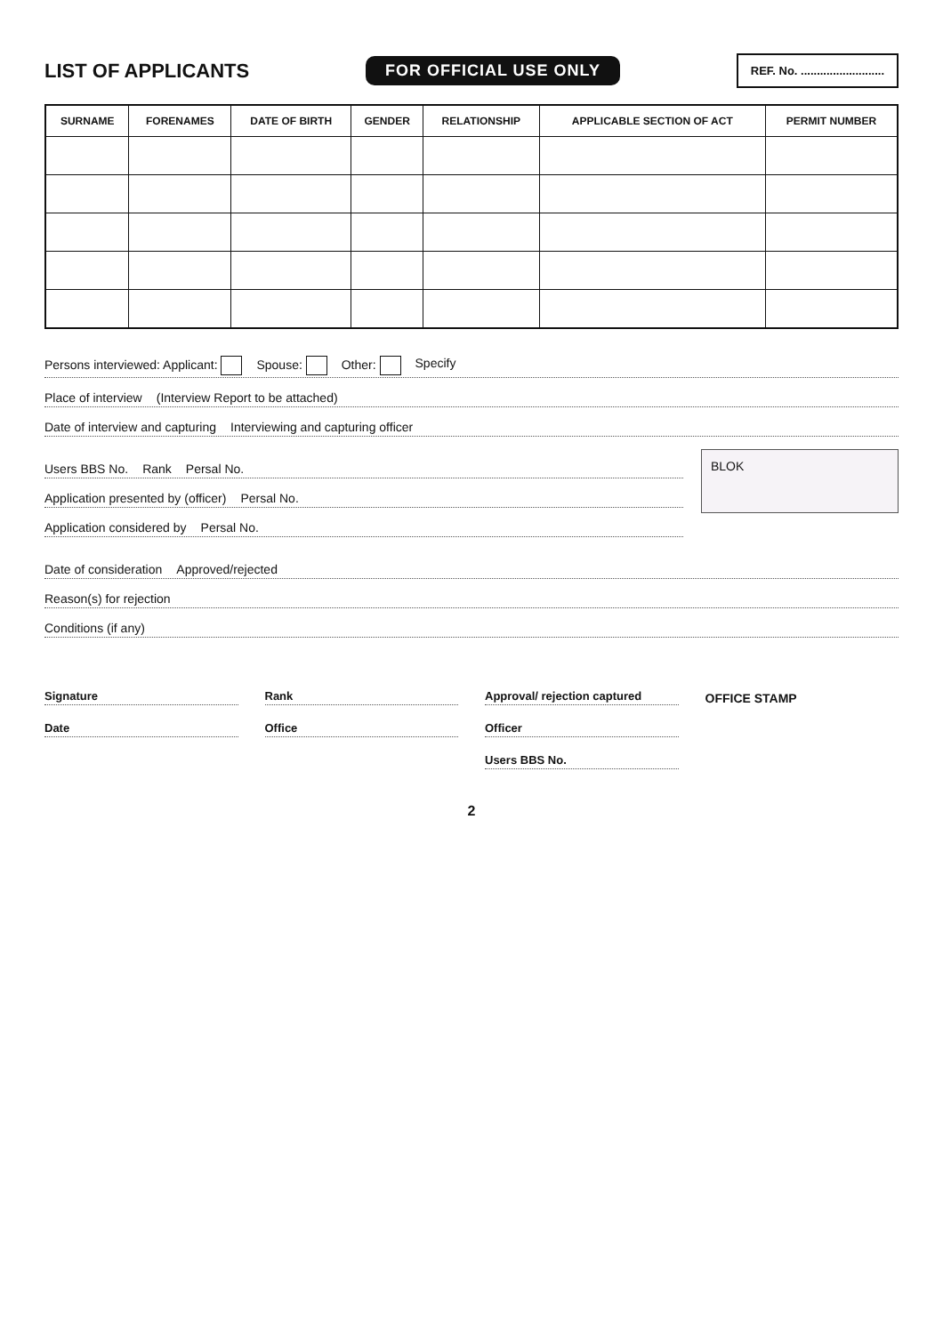LIST OF APPLICANTS
FOR OFFICIAL USE ONLY REF. No. ..........................
| SURNAME | FORENAMES | DATE OF BIRTH | GENDER | RELATIONSHIP | APPLICABLE SECTION OF ACT | PERMIT NUMBER |
| --- | --- | --- | --- | --- | --- | --- |
Persons interviewed: Applicant: Spouse: Other: Specify
Place of interview (Interview Report to be attached)
Date of interview and capturing Interviewing and capturing officer
Users BBS No. Rank Persal No.
Application presented by (officer) Persal No.
Application considered by Persal No.
BLOK
Date of consideration Approved/rejected
Reason(s) for rejection
Conditions (if any)
Signature
Date
Rank
Office
Approval/ rejection captured
Officer
Users BBS No.
OFFICE STAMP
2